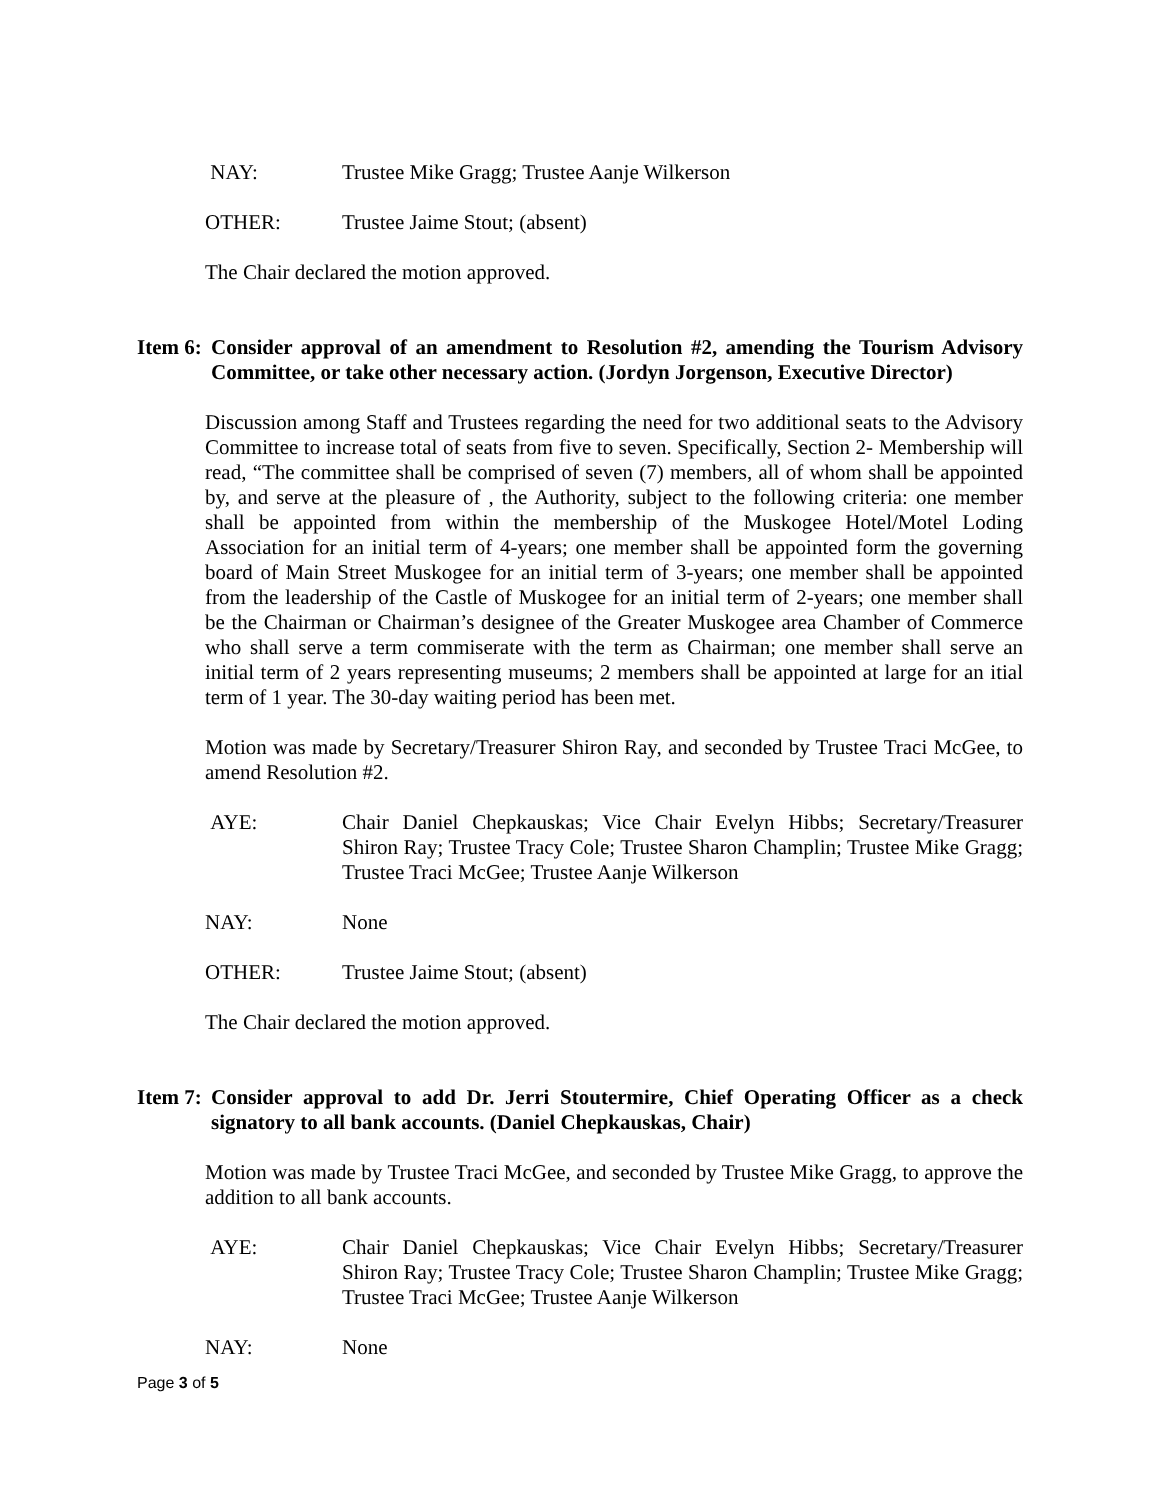NAY: Trustee Mike Gragg; Trustee Aanje Wilkerson
OTHER: Trustee Jaime Stout; (absent)
The Chair declared the motion approved.
Item 6:
Consider approval of an amendment to Resolution #2, amending the Tourism Advisory Committee, or take other necessary action. (Jordyn Jorgenson, Executive Director)
Discussion among Staff and Trustees regarding the need for two additional seats to the Advisory Committee to increase total of seats from five to seven. Specifically, Section 2- Membership will read, “The committee shall be comprised of seven (7) members, all of whom shall be appointed by, and serve at the pleasure of , the Authority, subject to the following criteria: one member shall be appointed from within the membership of the Muskogee Hotel/Motel Loding Association for an initial term of 4-years; one member shall be appointed form the governing board of Main Street Muskogee for an initial term of 3-years; one member shall be appointed from the leadership of the Castle of Muskogee for an initial term of 2-years; one member shall be the Chairman or Chairman’s designee of the Greater Muskogee area Chamber of Commerce who shall serve a term commiserate with the term as Chairman; one member shall serve an initial term of 2 years representing museums; 2 members shall be appointed at large for an itial term of 1 year. The 30-day waiting period has been met.
Motion was made by Secretary/Treasurer Shiron Ray, and seconded by Trustee Traci McGee, to amend Resolution #2.
AYE: Chair Daniel Chepkauskas; Vice Chair Evelyn Hibbs; Secretary/Treasurer Shiron Ray; Trustee Tracy Cole; Trustee Sharon Champlin; Trustee Mike Gragg; Trustee Traci McGee; Trustee Aanje Wilkerson
NAY: None
OTHER: Trustee Jaime Stout; (absent)
The Chair declared the motion approved.
Item 7:
Consider approval to add Dr. Jerri Stoutermire, Chief Operating Officer as a check signatory to all bank accounts. (Daniel Chepkauskas, Chair)
Motion was made by Trustee Traci McGee, and seconded by Trustee Mike Gragg, to approve the addition to all bank accounts.
AYE: Chair Daniel Chepkauskas; Vice Chair Evelyn Hibbs; Secretary/Treasurer Shiron Ray; Trustee Tracy Cole; Trustee Sharon Champlin; Trustee Mike Gragg; Trustee Traci McGee; Trustee Aanje Wilkerson
NAY: None
Page 3 of 5